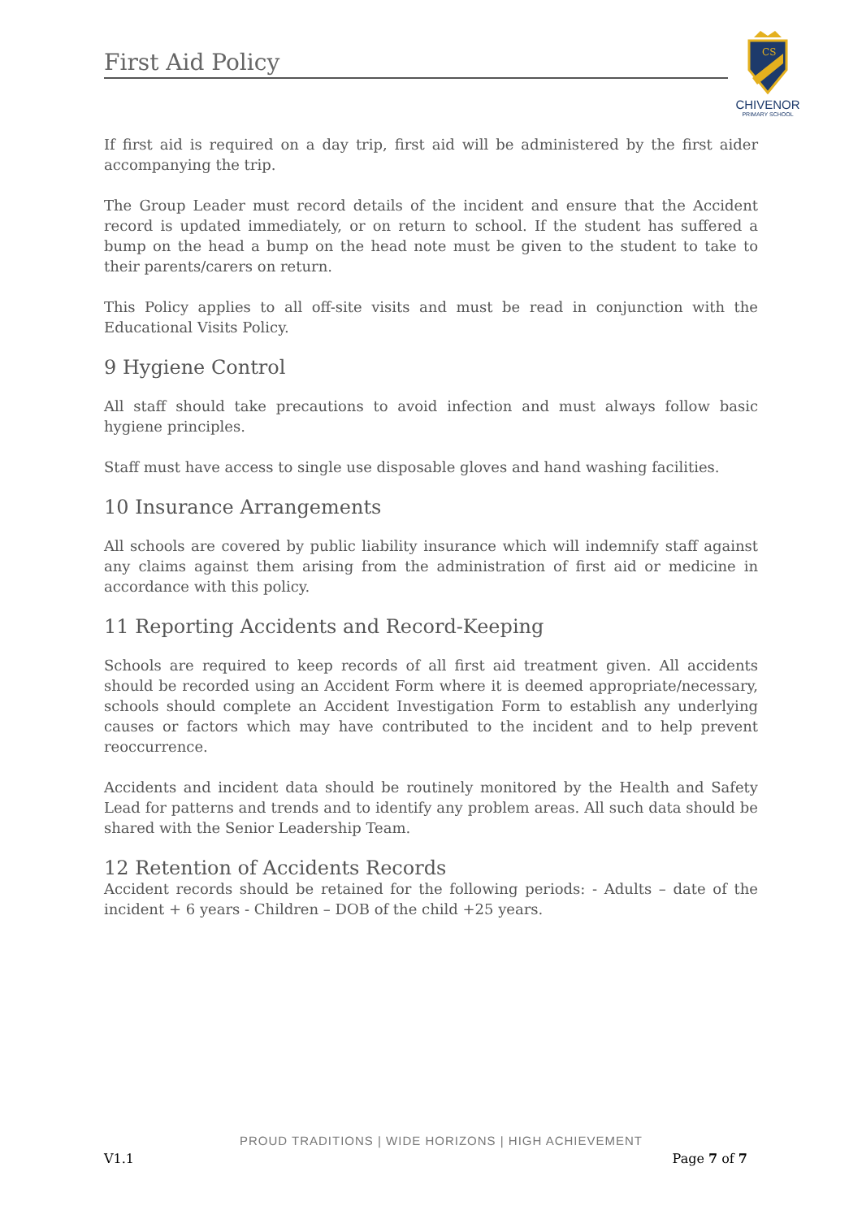First Aid Policy
CS
CHIVENOR
PRIMARY SCHOOL
If first aid is required on a day trip, first aid will be administered by the first aider accompanying the trip.
The Group Leader must record details of the incident and ensure that the Accident record is updated immediately, or on return to school. If the student has suffered a bump on the head a bump on the head note must be given to the student to take to their parents/carers on return.
This Policy applies to all off-site visits and must be read in conjunction with the Educational Visits Policy.
9 Hygiene Control
All staff should take precautions to avoid infection and must always follow basic hygiene principles.
Staff must have access to single use disposable gloves and hand washing facilities.
10 Insurance Arrangements
All schools are covered by public liability insurance which will indemnify staff against any claims against them arising from the administration of first aid or medicine in accordance with this policy.
11 Reporting Accidents and Record-Keeping
Schools are required to keep records of all first aid treatment given. All accidents should be recorded using an Accident Form where it is deemed appropriate/necessary, schools should complete an Accident Investigation Form to establish any underlying causes or factors which may have contributed to the incident and to help prevent reoccurrence.
Accidents and incident data should be routinely monitored by the Health and Safety Lead for patterns and trends and to identify any problem areas. All such data should be shared with the Senior Leadership Team.
12 Retention of Accidents Records
Accident records should be retained for the following periods: - Adults – date of the incident + 6 years - Children – DOB of the child +25 years.
PROUD TRADITIONS | WIDE HORIZONS | HIGH ACHIEVEMENT
V1.1 Page 7 of 7